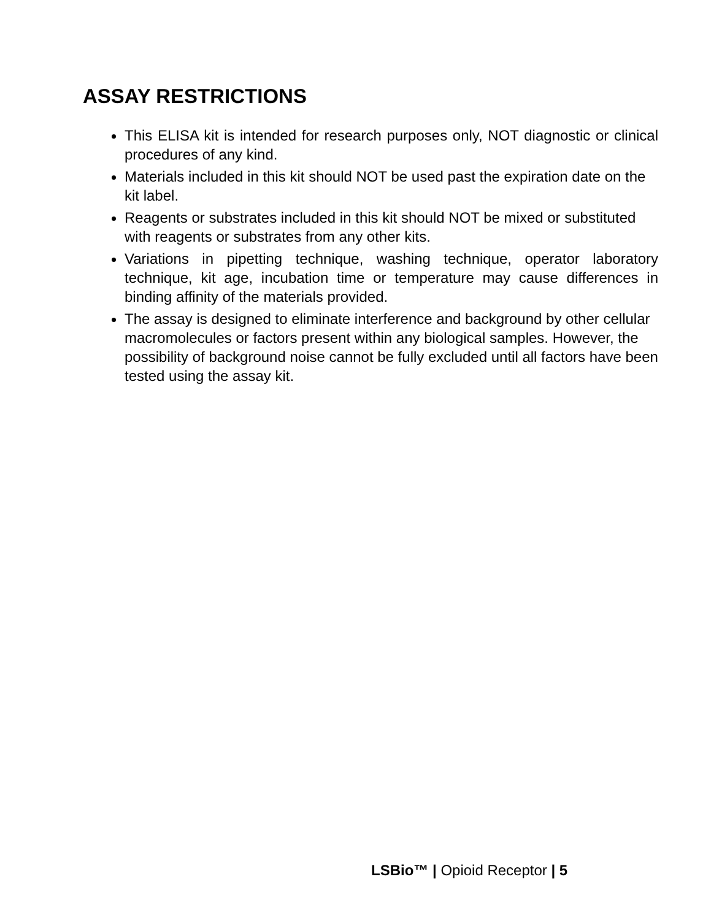ASSAY RESTRICTIONS
This ELISA kit is intended for research purposes only, NOT diagnostic or clinical procedures of any kind.
Materials included in this kit should NOT be used past the expiration date on the kit label.
Reagents or substrates included in this kit should NOT be mixed or substituted with reagents or substrates from any other kits.
Variations in pipetting technique, washing technique, operator laboratory technique, kit age, incubation time or temperature may cause differences in binding affinity of the materials provided.
The assay is designed to eliminate interference and background by other cellular macromolecules or factors present within any biological samples. However, the possibility of background noise cannot be fully excluded until all factors have been tested using the assay kit.
LSBio™ | Opioid Receptor | 5